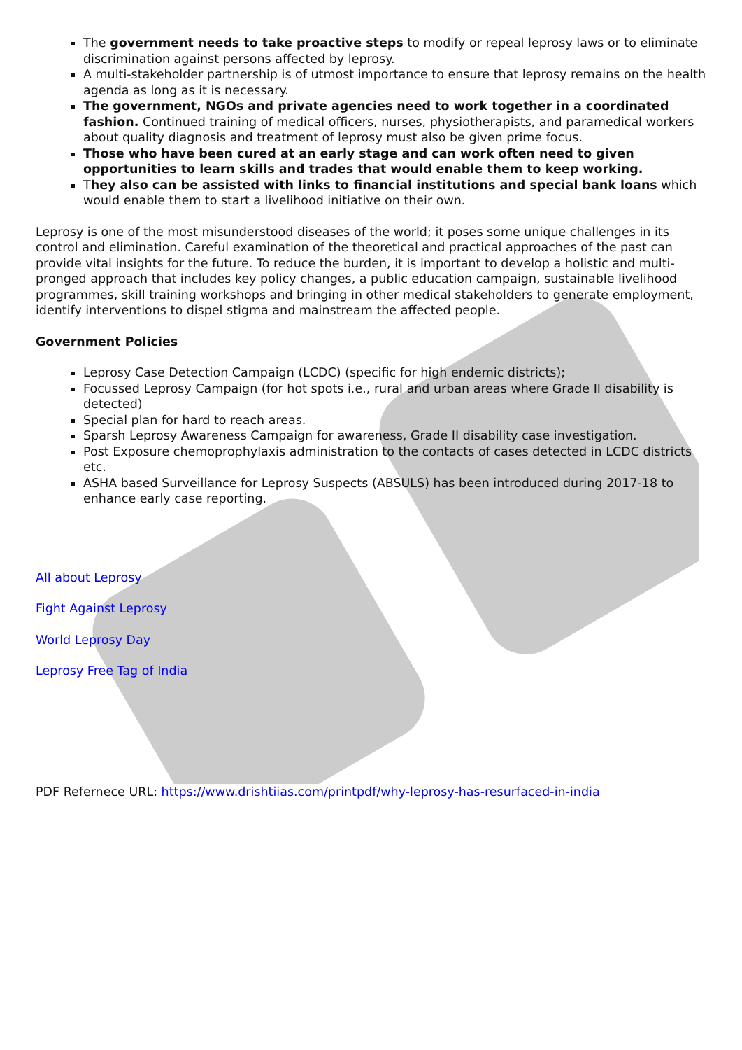The government needs to take proactive steps to modify or repeal leprosy laws or to eliminate discrimination against persons affected by leprosy.
A multi-stakeholder partnership is of utmost importance to ensure that leprosy remains on the health agenda as long as it is necessary.
The government, NGOs and private agencies need to work together in a coordinated fashion. Continued training of medical officers, nurses, physiotherapists, and paramedical workers about quality diagnosis and treatment of leprosy must also be given prime focus.
Those who have been cured at an early stage and can work often need to given opportunities to learn skills and trades that would enable them to keep working.
They also can be assisted with links to financial institutions and special bank loans which would enable them to start a livelihood initiative on their own.
Leprosy is one of the most misunderstood diseases of the world; it poses some unique challenges in its control and elimination. Careful examination of the theoretical and practical approaches of the past can provide vital insights for the future. To reduce the burden, it is important to develop a holistic and multi-pronged approach that includes key policy changes, a public education campaign, sustainable livelihood programmes, skill training workshops and bringing in other medical stakeholders to generate employment, identify interventions to dispel stigma and mainstream the affected people.
Government Policies
Leprosy Case Detection Campaign (LCDC) (specific for high endemic districts);
Focussed Leprosy Campaign (for hot spots i.e., rural and urban areas where Grade II disability is detected)
Special plan for hard to reach areas.
Sparsh Leprosy Awareness Campaign for awareness, Grade II disability case investigation.
Post Exposure chemoprophylaxis administration to the contacts of cases detected in LCDC districts etc.
ASHA based Surveillance for Leprosy Suspects (ABSULS) has been introduced during 2017-18 to enhance early case reporting.
All about Leprosy
Fight Against Leprosy
World Leprosy Day
Leprosy Free Tag of India
PDF Refernece URL: https://www.drishtiias.com/printpdf/why-leprosy-has-resurfaced-in-india